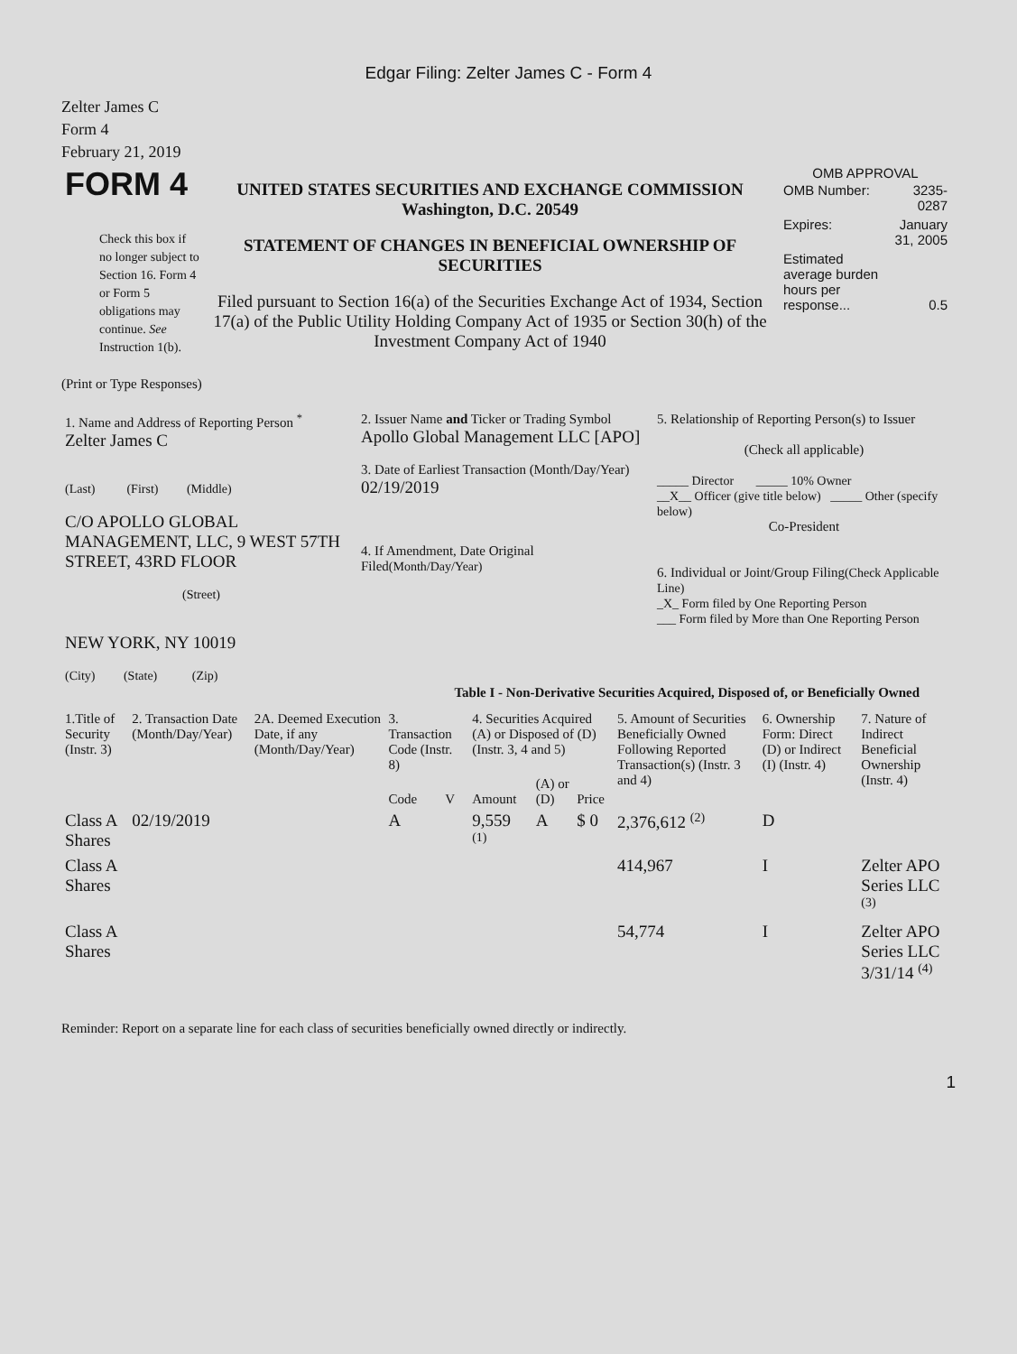Edgar Filing: Zelter James C - Form 4
Zelter James C
Form 4
February 21, 2019
| FORM 4 Check this box if no longer subject to Section 16. Form 4 or Form 5 obligations may continue. See Instruction 1(b). | UNITED STATES SECURITIES AND EXCHANGE COMMISSION Washington, D.C. 20549 STATEMENT OF CHANGES IN BENEFICIAL OWNERSHIP OF SECURITIES Filed pursuant to Section 16(a) of the Securities Exchange Act of 1934, Section 17(a) of the Public Utility Holding Company Act of 1935 or Section 30(h) of the Investment Company Act of 1940 | OMB APPROVAL / OMB Number: / 3235-0287 / / Expires: / January 31, 2005 / / Estimated average burden hours per response... / 0.5 / |
(Print or Type Responses)
| 1. Name and Address of Reporting Person <sup>*</sup> Zelter James C (Last) (First) (Middle) C/O APOLLO GLOBAL MANAGEMENT, LLC, 9 WEST 57TH STREET, 43RD FLOOR (Street) NEW YORK, NY 10019 (City) (State) (Zip) | 2. Issuer Name and Ticker or Trading Symbol Apollo Global Management LLC [APO] 3. Date of Earliest Transaction (Month/Day/Year) 02/19/2019 4. If Amendment, Date Original Filed (Month/Day/Year) | 5. Relationship of Reporting Person(s) to Issuer (Check all applicable) _____ Director _____ 10% Owner __X__ Officer (give title below) _____ Other (specify below) Co-President 6. Individual or Joint/Group Filing (Check Applicable Line) _X_ Form filed by One Reporting Person ___ Form filed by More than One Reporting Person |
Table I - Non-Derivative Securities Acquired, Disposed of, or Beneficially Owned
| 1.Title of Security (Instr. 3) | 2. Transaction Date (Month/Day/Year) | 2A. Deemed Execution Date, if any (Month/Day/Year) | 3. Transaction Code (Instr. 8) | | 4. Securities Acquired (A) or Disposed of (D) (Instr. 3, 4 and 5) | | | 5. Amount of Securities Beneficially Owned Following Reported Transaction(s) (Instr. 3 and 4) | 6. Ownership Form: Direct (D) or Indirect (I) (Instr. 4) | 7. Nature of Indirect Beneficial Ownership (Instr. 4) |
| --- | --- | --- | --- | --- | --- | --- | --- | --- | --- | --- |
| | | | Code | V | Amount | (A) or (D) | Price | | | |
| Class A Shares | 02/19/2019 | | A | | 9,559 <sup>(1)</sup> | A | $ 0 | 2,376,612 <sup>(2)</sup> | D | |
| Class A Shares | | | | | | | | 414,967 | I | Zelter APO Series LLC <sup>(3)</sup> |
| Class A Shares | | | | | | | | 54,774 | I | Zelter APO Series LLC 3/31/14 <sup>(4)</sup> |
Reminder: Report on a separate line for each class of securities beneficially owned directly or indirectly.
1